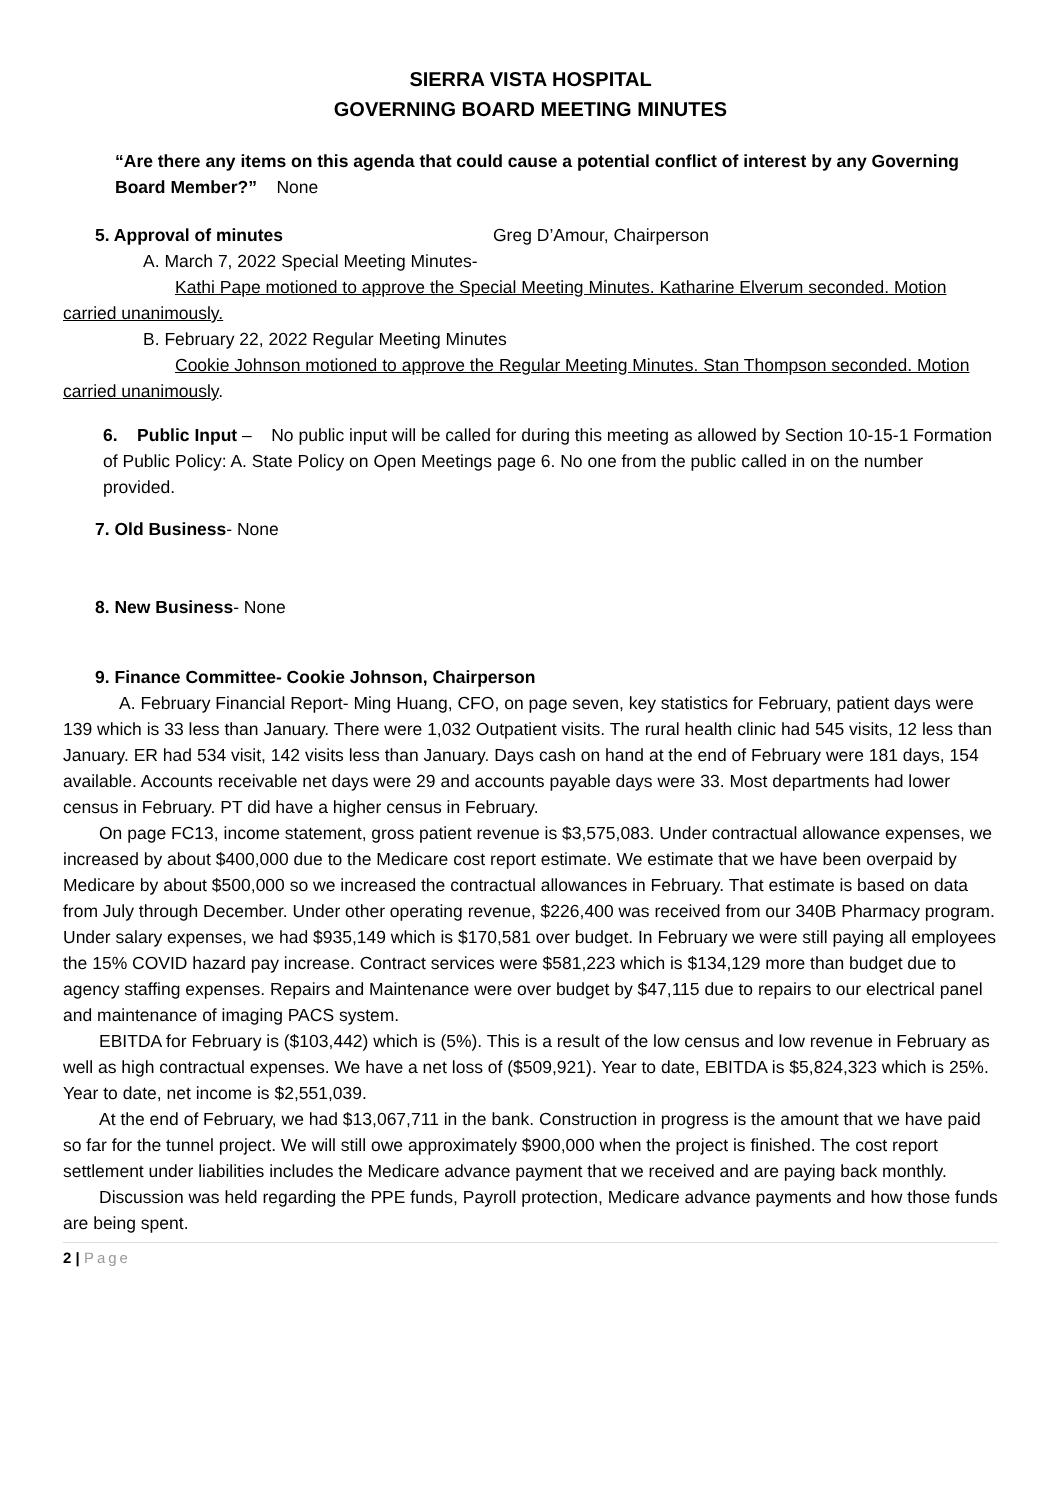SIERRA VISTA HOSPITAL
GOVERNING BOARD MEETING MINUTES
“Are there any items on this agenda that could cause a potential conflict of interest by any Governing Board Member?” None
5. Approval of minutes Greg D’Amour, Chairperson
A. March 7, 2022 Special Meeting Minutes-
Kathi Pape motioned to approve the Special Meeting Minutes. Katharine Elverum seconded. Motion carried unanimously.
B. February 22, 2022 Regular Meeting Minutes
Cookie Johnson motioned to approve the Regular Meeting Minutes. Stan Thompson seconded. Motion carried unanimously.
6. Public Input – No public input will be called for during this meeting as allowed by Section 10-15-1 Formation of Public Policy: A. State Policy on Open Meetings page 6. No one from the public called in on the number provided.
7. Old Business- None
8. New Business- None
9. Finance Committee- Cookie Johnson, Chairperson
A. February Financial Report- Ming Huang, CFO, on page seven, key statistics for February, patient days were 139 which is 33 less than January. There were 1,032 Outpatient visits. The rural health clinic had 545 visits, 12 less than January. ER had 534 visit, 142 visits less than January. Days cash on hand at the end of February were 181 days, 154 available. Accounts receivable net days were 29 and accounts payable days were 33. Most departments had lower census in February. PT did have a higher census in February.
On page FC13, income statement, gross patient revenue is $3,575,083. Under contractual allowance expenses, we increased by about $400,000 due to the Medicare cost report estimate. We estimate that we have been overpaid by Medicare by about $500,000 so we increased the contractual allowances in February. That estimate is based on data from July through December. Under other operating revenue, $226,400 was received from our 340B Pharmacy program. Under salary expenses, we had $935,149 which is $170,581 over budget. In February we were still paying all employees the 15% COVID hazard pay increase. Contract services were $581,223 which is $134,129 more than budget due to agency staffing expenses. Repairs and Maintenance were over budget by $47,115 due to repairs to our electrical panel and maintenance of imaging PACS system.
EBITDA for February is ($103,442) which is (5%). This is a result of the low census and low revenue in February as well as high contractual expenses. We have a net loss of ($509,921). Year to date, EBITDA is $5,824,323 which is 25%. Year to date, net income is $2,551,039.
At the end of February, we had $13,067,711 in the bank. Construction in progress is the amount that we have paid so far for the tunnel project. We will still owe approximately $900,000 when the project is finished. The cost report settlement under liabilities includes the Medicare advance payment that we received and are paying back monthly.
Discussion was held regarding the PPE funds, Payroll protection, Medicare advance payments and how those funds are being spent.
2 | Page